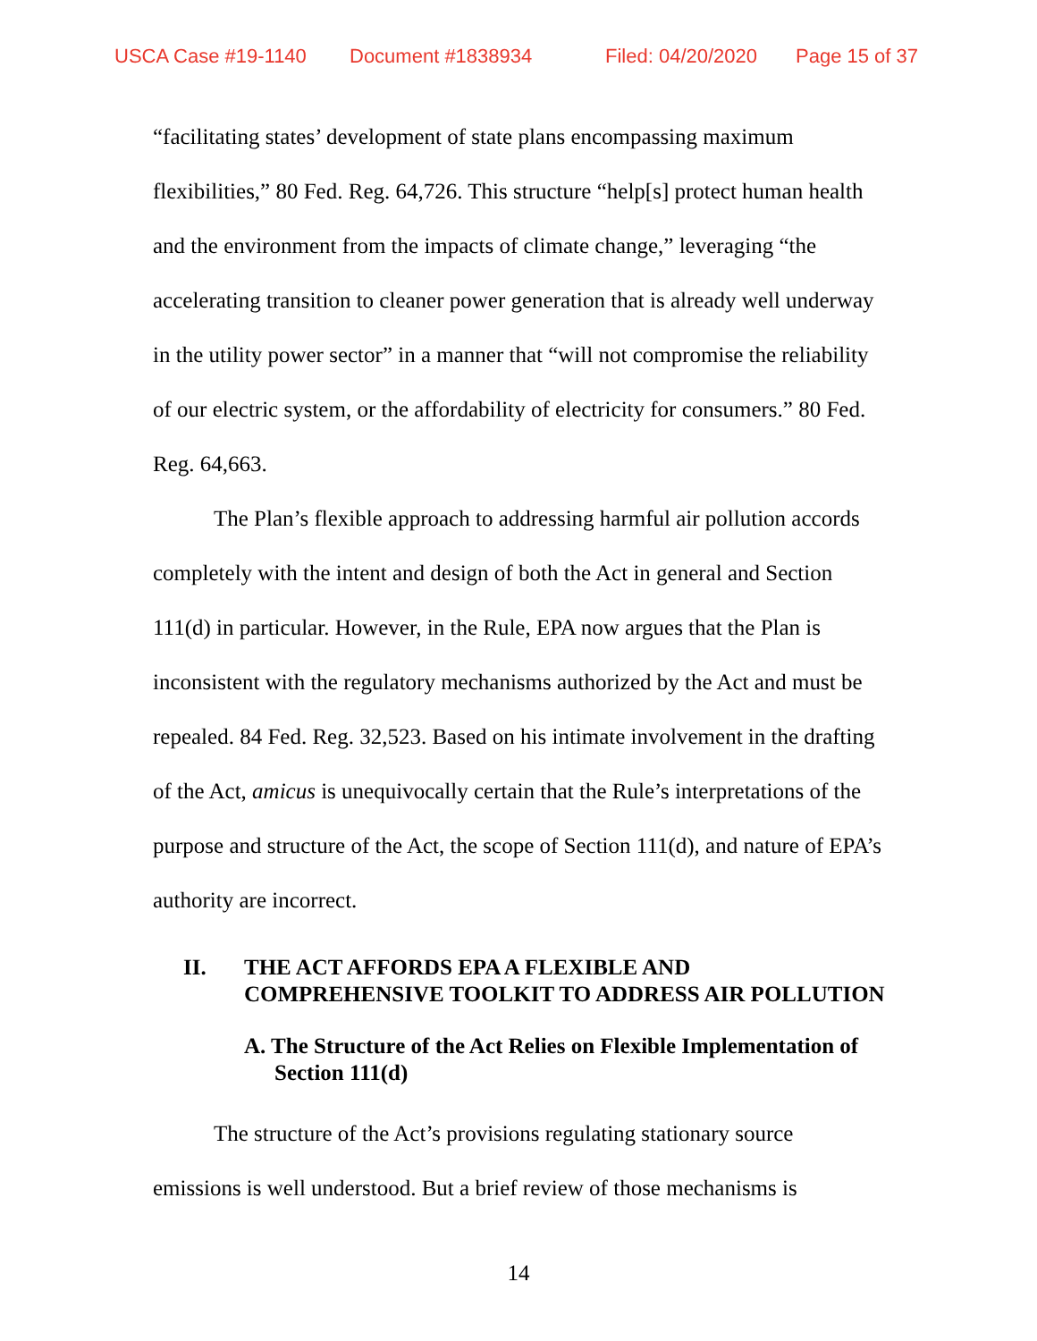USCA Case #19-1140 Document #1838934 Filed: 04/20/2020 Page 15 of 37
“facilitating states’ development of state plans encompassing maximum flexibilities,” 80 Fed. Reg. 64,726. This structure “help[s] protect human health and the environment from the impacts of climate change,” leveraging “the accelerating transition to cleaner power generation that is already well underway in the utility power sector” in a manner that “will not compromise the reliability of our electric system, or the affordability of electricity for consumers.” 80 Fed. Reg. 64,663.
The Plan’s flexible approach to addressing harmful air pollution accords completely with the intent and design of both the Act in general and Section 111(d) in particular. However, in the Rule, EPA now argues that the Plan is inconsistent with the regulatory mechanisms authorized by the Act and must be repealed. 84 Fed. Reg. 32,523. Based on his intimate involvement in the drafting of the Act, amicus is unequivocally certain that the Rule’s interpretations of the purpose and structure of the Act, the scope of Section 111(d), and nature of EPA’s authority are incorrect.
II. THE ACT AFFORDS EPA A FLEXIBLE AND COMPREHENSIVE TOOLKIT TO ADDRESS AIR POLLUTION
A. The Structure of the Act Relies on Flexible Implementation of Section 111(d)
The structure of the Act’s provisions regulating stationary source emissions is well understood. But a brief review of those mechanisms is
14